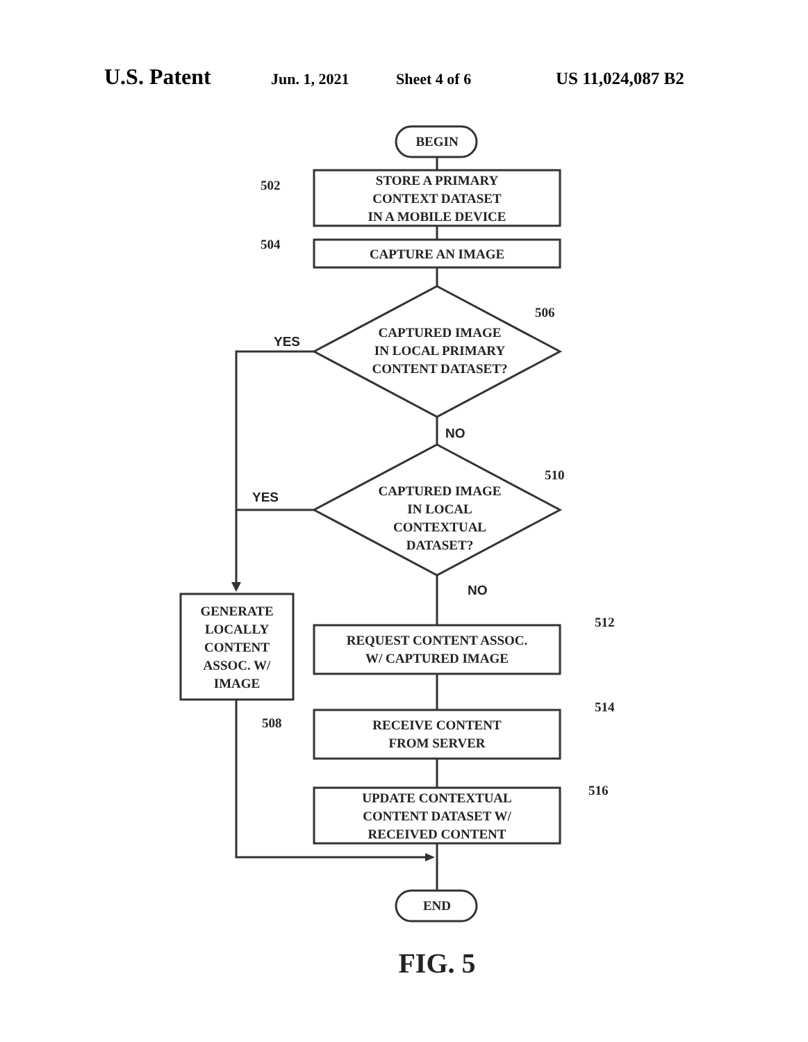U.S. Patent Jun. 1, 2021 Sheet 4 of 6 US 11,024,087 B2
BEGIN
STORE A PRIMARY
CONTEXT DATASET
IN A MOBILE DEVICE
CAPTURE AN IMAGE
CAPTURED IMAGE
IN LOCAL PRIMARY
CONTENT DATASET?
CAPTURED IMAGE
IN LOCAL
CONTEXTUAL
DATASET?
GENERATE
LOCALLY
CONTENT
ASSOC. W/
IMAGE
REQUEST CONTENT ASSOC.
W/ CAPTURED IMAGE
RECEIVE CONTENT
FROM SERVER
UPDATE CONTEXTUAL
CONTENT DATASET W/
RECEIVED CONTENT
END
FIG. 5
502
504
506
510
508
512
514
516
YES
YES
NO
NO